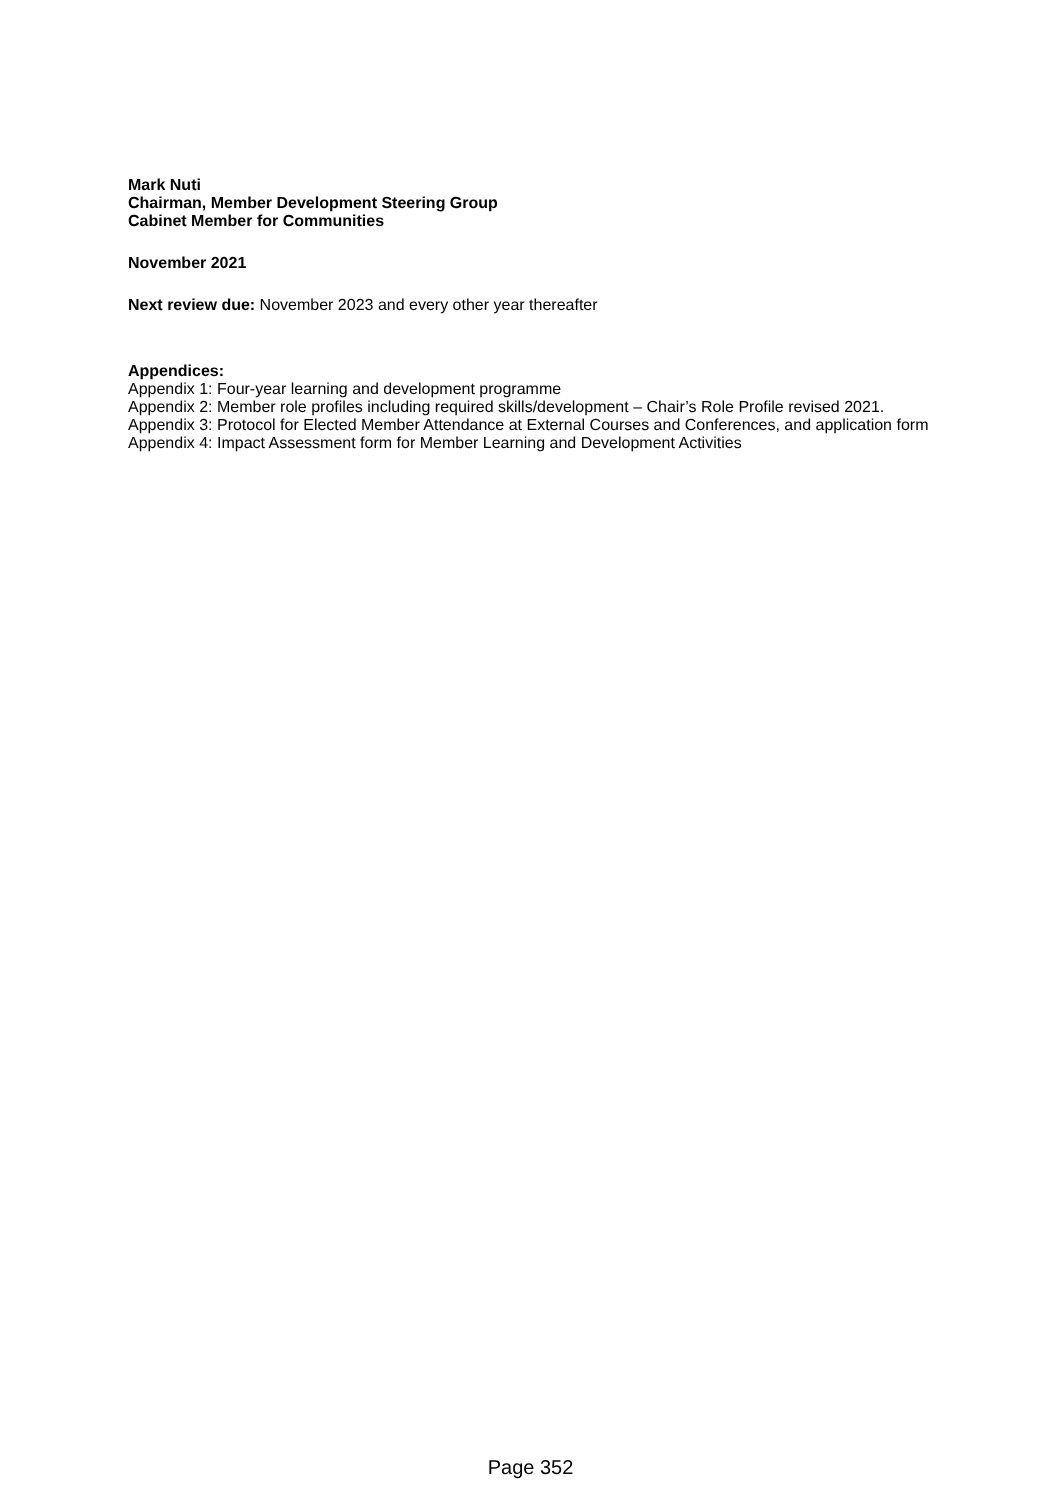Mark Nuti
Chairman, Member Development Steering Group
Cabinet Member for Communities
November 2021
Next review due: November 2023 and every other year thereafter
Appendices:
Appendix 1: Four-year learning and development programme
Appendix 2: Member role profiles including required skills/development – Chair’s Role Profile revised 2021.
Appendix 3: Protocol for Elected Member Attendance at External Courses and Conferences, and application form
Appendix 4: Impact Assessment form for Member Learning and Development Activities
Page 352